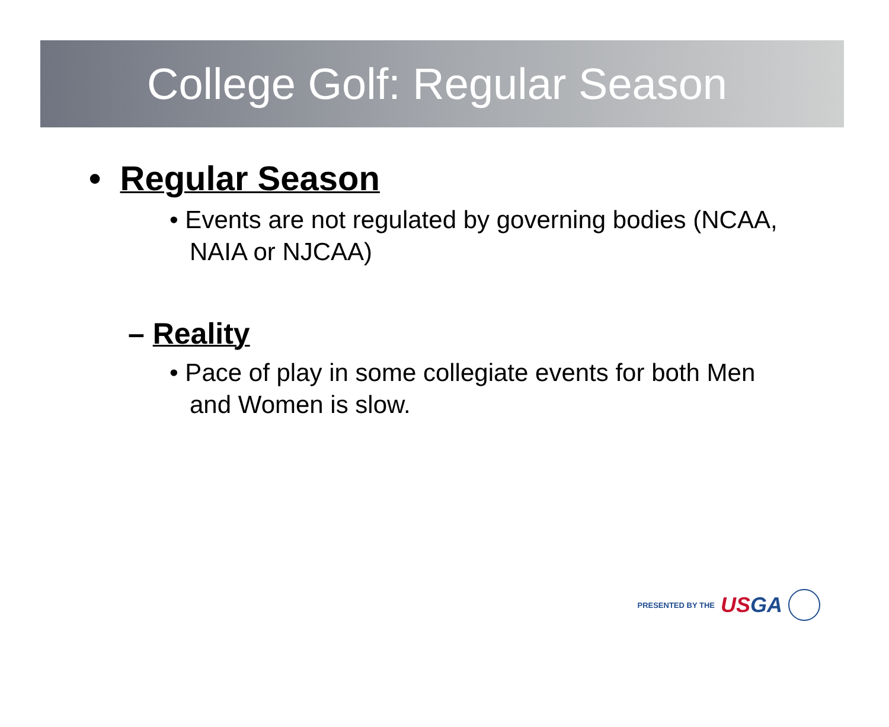College Golf: Regular Season
• Regular Season
• Events are not regulated by governing bodies (NCAA, NAIA or NJCAA)
– Reality
• Pace of play in some collegiate events for both Men and Women is slow.
PRESENTED BY THE USGA